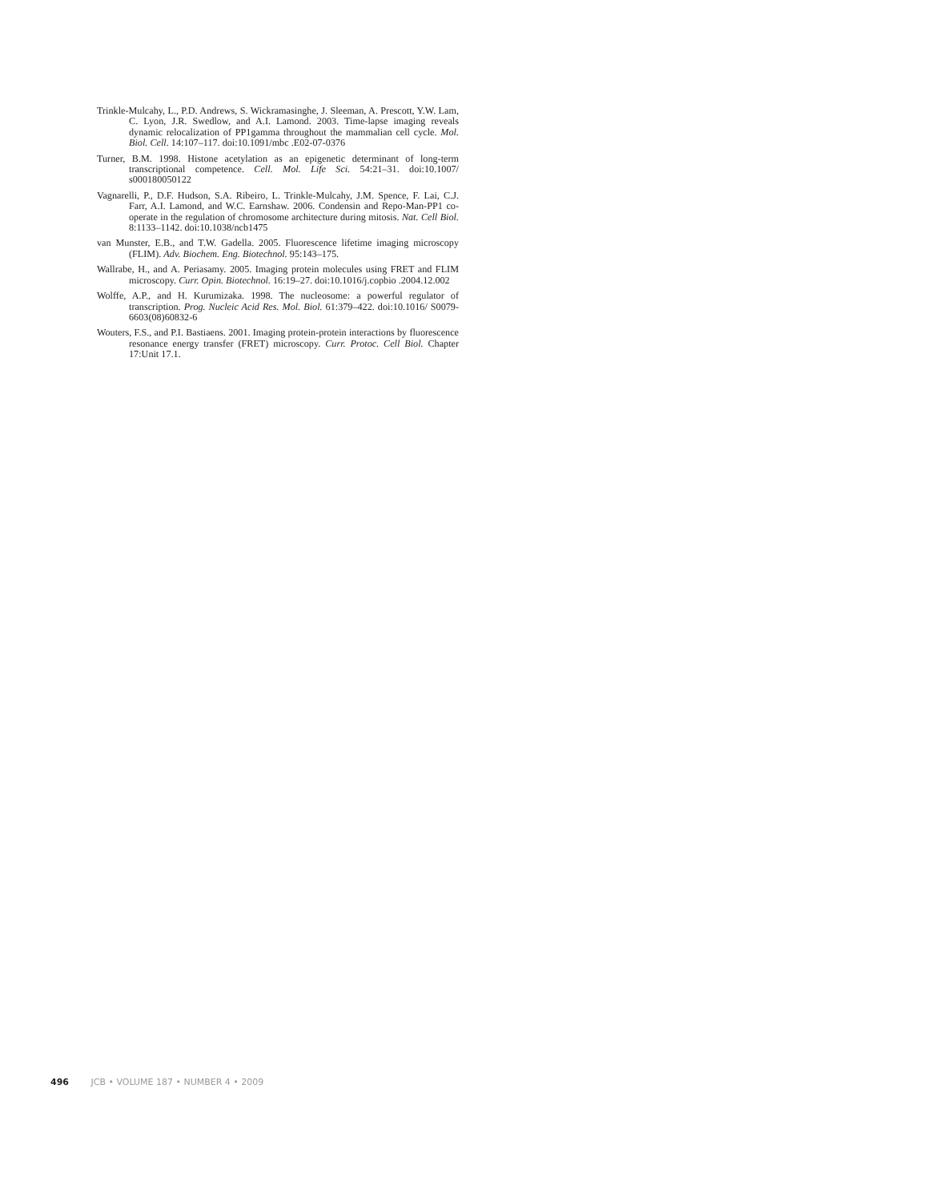Trinkle-Mulcahy, L., P.D. Andrews, S. Wickramasinghe, J. Sleeman, A. Prescott, Y.W. Lam, C. Lyon, J.R. Swedlow, and A.I. Lamond. 2003. Time-lapse imaging reveals dynamic relocalization of PP1gamma throughout the mammalian cell cycle. Mol. Biol. Cell. 14:107–117. doi:10.1091/mbc .E02-07-0376
Turner, B.M. 1998. Histone acetylation as an epigenetic determinant of long-term transcriptional competence. Cell. Mol. Life Sci. 54:21–31. doi:10.1007/ s000180050122
Vagnarelli, P., D.F. Hudson, S.A. Ribeiro, L. Trinkle-Mulcahy, J.M. Spence, F. Lai, C.J. Farr, A.I. Lamond, and W.C. Earnshaw. 2006. Condensin and Repo-Man-PP1 co-operate in the regulation of chromosome architecture during mitosis. Nat. Cell Biol. 8:1133–1142. doi:10.1038/ncb1475
van Munster, E.B., and T.W. Gadella. 2005. Fluorescence lifetime imaging microscopy (FLIM). Adv. Biochem. Eng. Biotechnol. 95:143–175.
Wallrabe, H., and A. Periasamy. 2005. Imaging protein molecules using FRET and FLIM microscopy. Curr. Opin. Biotechnol. 16:19–27. doi:10.1016/j.copbio .2004.12.002
Wolffe, A.P., and H. Kurumizaka. 1998. The nucleosome: a powerful regulator of transcription. Prog. Nucleic Acid Res. Mol. Biol. 61:379–422. doi:10.1016/ S0079-6603(08)60832-6
Wouters, F.S., and P.I. Bastiaens. 2001. Imaging protein-protein interactions by fluorescence resonance energy transfer (FRET) microscopy. Curr. Protoc. Cell Biol. Chapter 17:Unit 17.1.
496 JCB • VOLUME 187 • NUMBER 4 • 2009